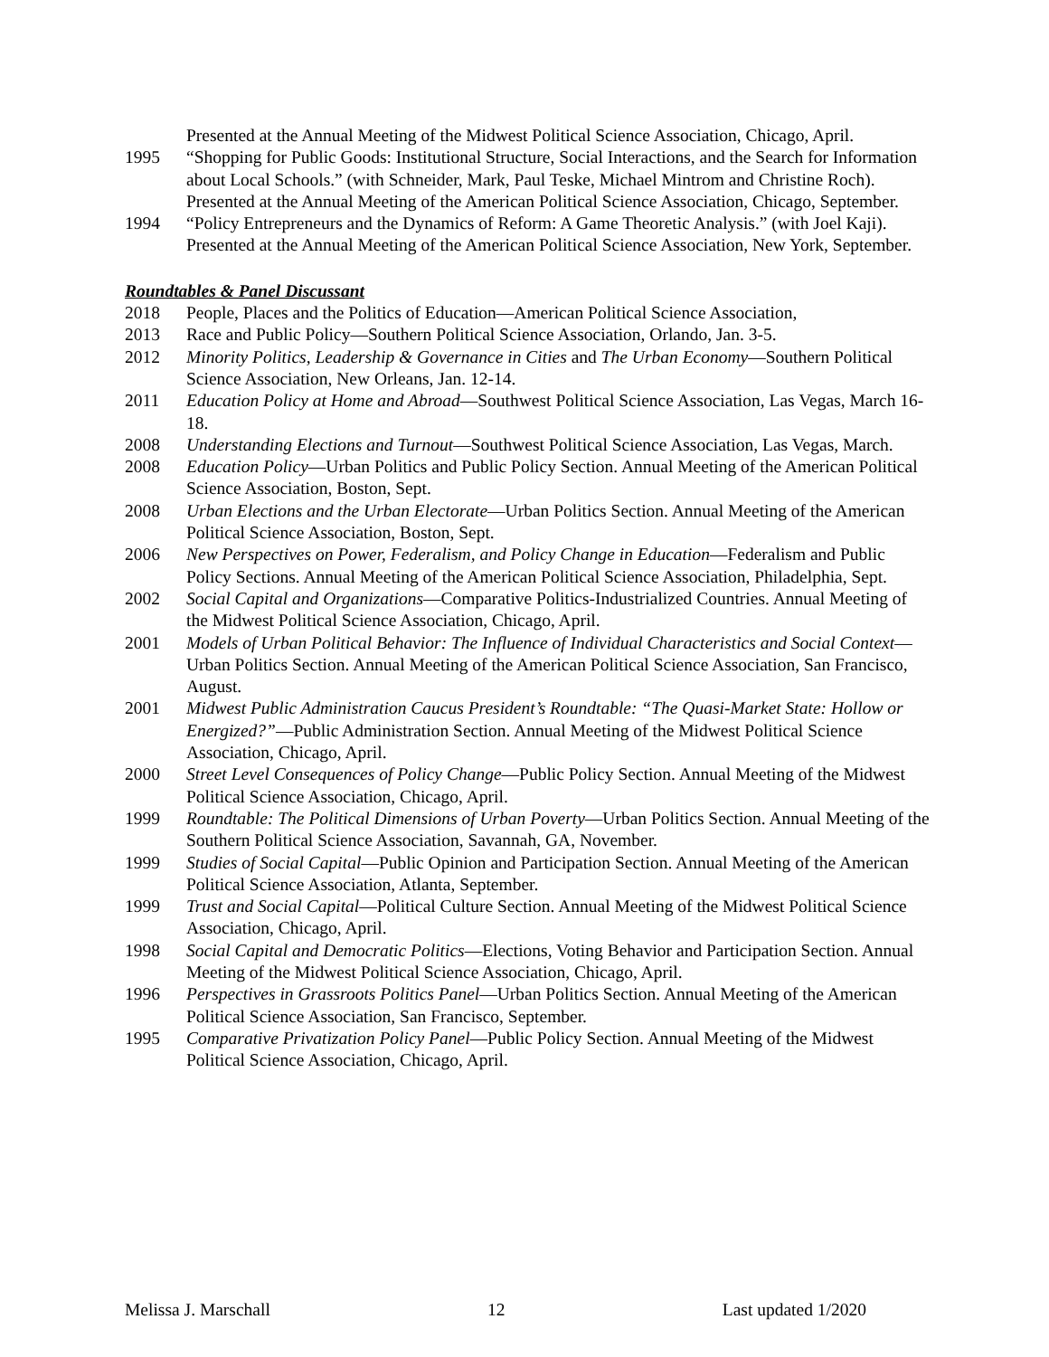Presented at the Annual Meeting of the Midwest Political Science Association, Chicago, April.
1995 “Shopping for Public Goods: Institutional Structure, Social Interactions, and the Search for Information about Local Schools.” (with Schneider, Mark, Paul Teske, Michael Mintrom and Christine Roch). Presented at the Annual Meeting of the American Political Science Association, Chicago, September.
1994 “Policy Entrepreneurs and the Dynamics of Reform: A Game Theoretic Analysis.” (with Joel Kaji). Presented at the Annual Meeting of the American Political Science Association, New York, September.
Roundtables & Panel Discussant
2018 People, Places and the Politics of Education—American Political Science Association,
2013 Race and Public Policy—Southern Political Science Association, Orlando, Jan. 3-5.
2012 Minority Politics, Leadership & Governance in Cities and The Urban Economy—Southern Political Science Association, New Orleans, Jan. 12-14.
2011 Education Policy at Home and Abroad—Southwest Political Science Association, Las Vegas, March 16-18.
2008 Understanding Elections and Turnout—Southwest Political Science Association, Las Vegas, March.
2008 Education Policy—Urban Politics and Public Policy Section. Annual Meeting of the American Political Science Association, Boston, Sept.
2008 Urban Elections and the Urban Electorate—Urban Politics Section. Annual Meeting of the American Political Science Association, Boston, Sept.
2006 New Perspectives on Power, Federalism, and Policy Change in Education—Federalism and Public Policy Sections. Annual Meeting of the American Political Science Association, Philadelphia, Sept.
2002 Social Capital and Organizations—Comparative Politics-Industrialized Countries. Annual Meeting of the Midwest Political Science Association, Chicago, April.
2001 Models of Urban Political Behavior: The Influence of Individual Characteristics and Social Context—Urban Politics Section. Annual Meeting of the American Political Science Association, San Francisco, August.
2001 Midwest Public Administration Caucus President’s Roundtable: “The Quasi-Market State: Hollow or Energized?”—Public Administration Section. Annual Meeting of the Midwest Political Science Association, Chicago, April.
2000 Street Level Consequences of Policy Change—Public Policy Section. Annual Meeting of the Midwest Political Science Association, Chicago, April.
1999 Roundtable: The Political Dimensions of Urban Poverty—Urban Politics Section. Annual Meeting of the Southern Political Science Association, Savannah, GA, November.
1999 Studies of Social Capital—Public Opinion and Participation Section. Annual Meeting of the American Political Science Association, Atlanta, September.
1999 Trust and Social Capital—Political Culture Section. Annual Meeting of the Midwest Political Science Association, Chicago, April.
1998 Social Capital and Democratic Politics—Elections, Voting Behavior and Participation Section. Annual Meeting of the Midwest Political Science Association, Chicago, April.
1996 Perspectives in Grassroots Politics Panel—Urban Politics Section. Annual Meeting of the American Political Science Association, San Francisco, September.
1995 Comparative Privatization Policy Panel—Public Policy Section. Annual Meeting of the Midwest Political Science Association, Chicago, April.
Melissa J. Marschall 12 Last updated 1/2020